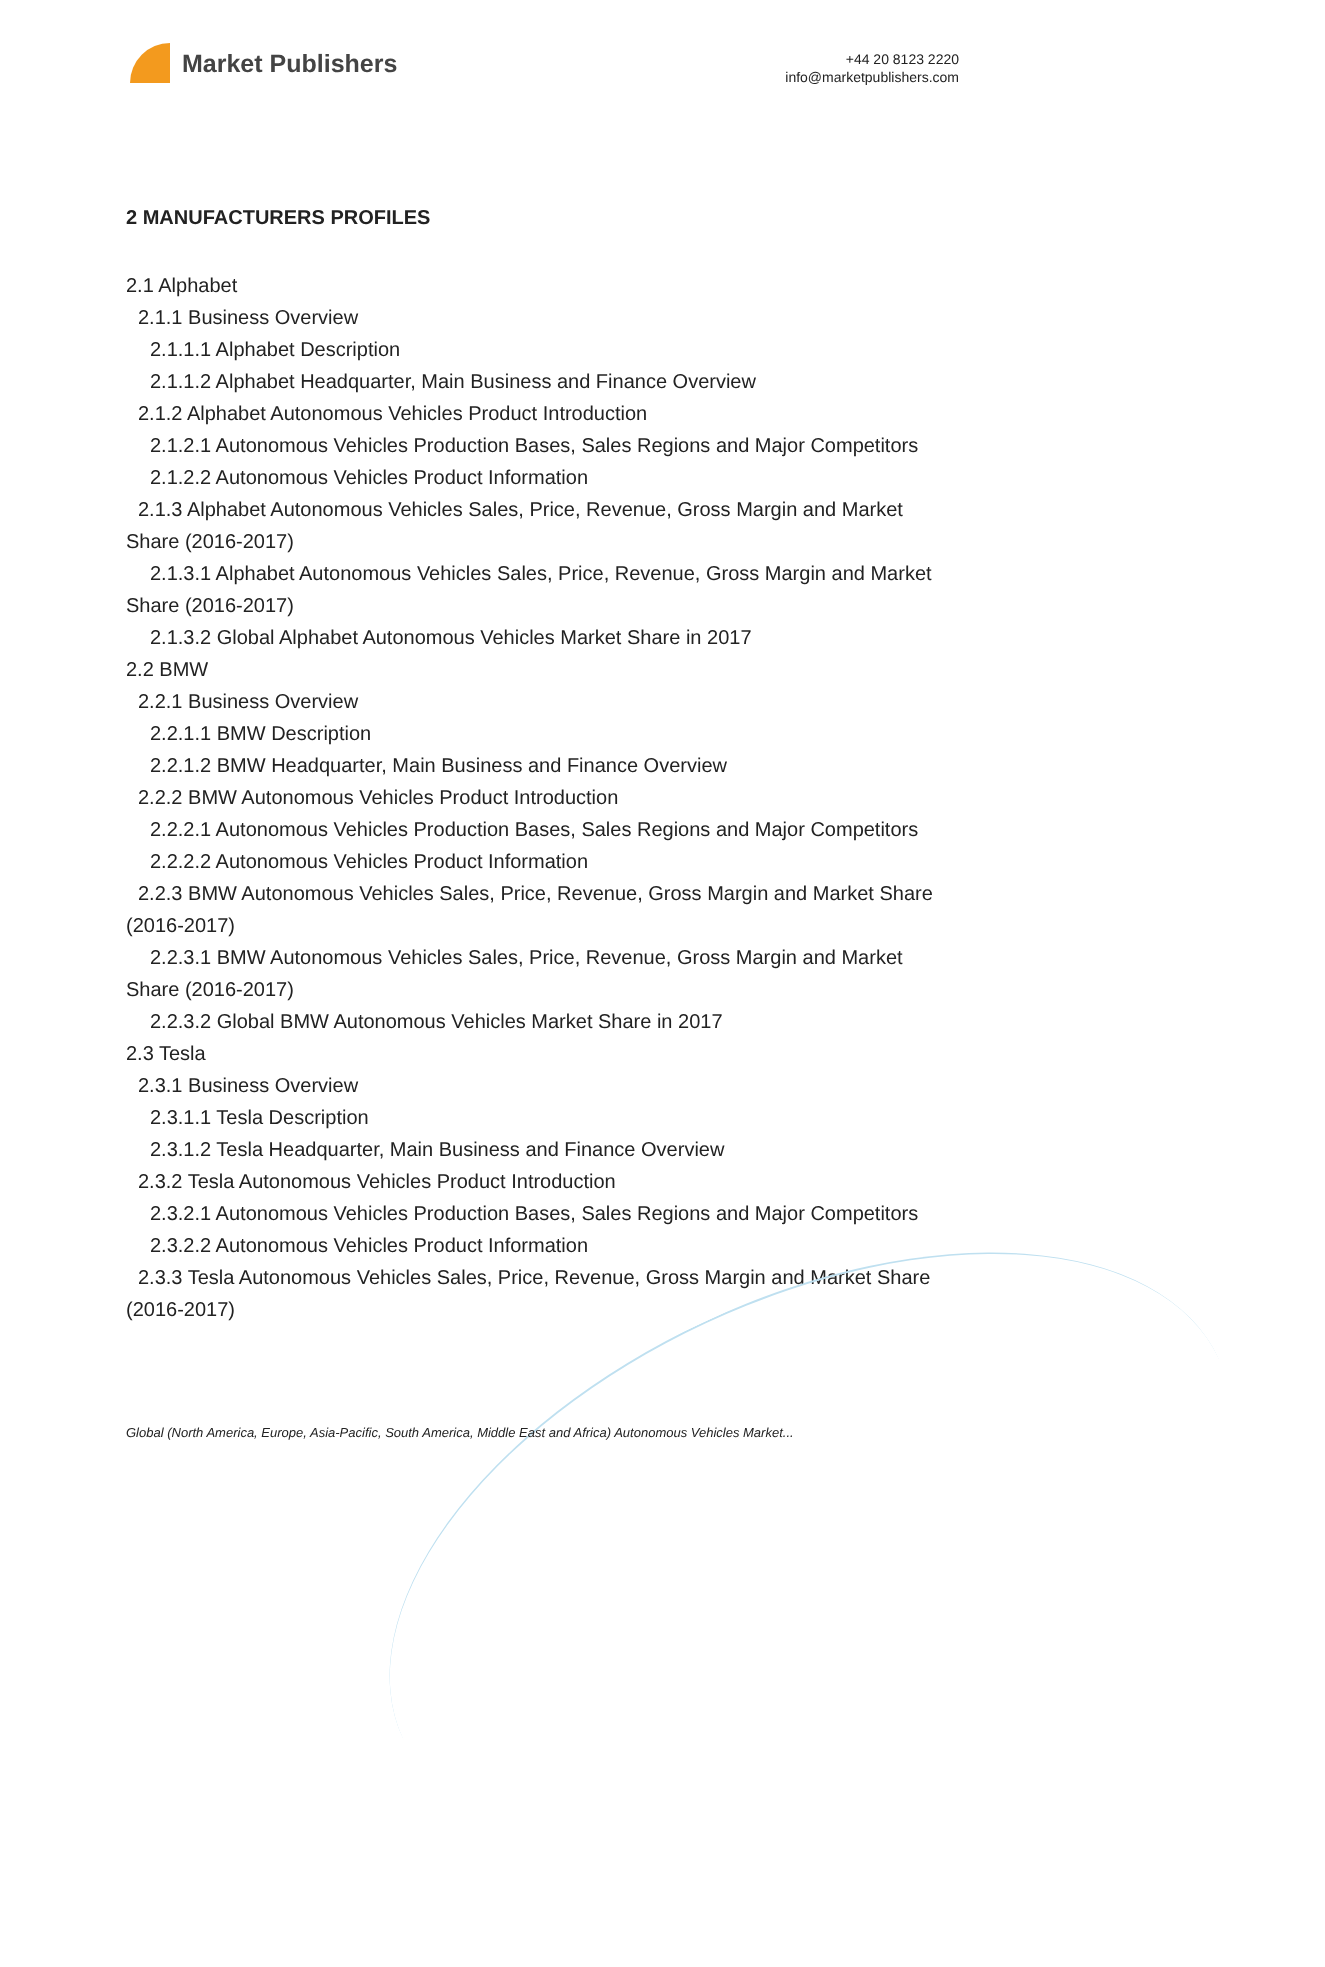Market Publishers
+44 20 8123 2220
info@marketpublishers.com
2 MANUFACTURERS PROFILES
2.1 Alphabet
2.1.1 Business Overview
2.1.1.1 Alphabet Description
2.1.1.2 Alphabet Headquarter, Main Business and Finance Overview
2.1.2 Alphabet Autonomous Vehicles Product Introduction
2.1.2.1 Autonomous Vehicles Production Bases, Sales Regions and Major Competitors
2.1.2.2 Autonomous Vehicles Product Information
2.1.3 Alphabet Autonomous Vehicles Sales, Price, Revenue, Gross Margin and Market Share (2016-2017)
2.1.3.1 Alphabet Autonomous Vehicles Sales, Price, Revenue, Gross Margin and Market Share (2016-2017)
2.1.3.2 Global Alphabet Autonomous Vehicles Market Share in 2017
2.2 BMW
2.2.1 Business Overview
2.2.1.1 BMW Description
2.2.1.2 BMW Headquarter, Main Business and Finance Overview
2.2.2 BMW Autonomous Vehicles Product Introduction
2.2.2.1 Autonomous Vehicles Production Bases, Sales Regions and Major Competitors
2.2.2.2 Autonomous Vehicles Product Information
2.2.3 BMW Autonomous Vehicles Sales, Price, Revenue, Gross Margin and Market Share (2016-2017)
2.2.3.1 BMW Autonomous Vehicles Sales, Price, Revenue, Gross Margin and Market Share (2016-2017)
2.2.3.2 Global BMW Autonomous Vehicles Market Share in 2017
2.3 Tesla
2.3.1 Business Overview
2.3.1.1 Tesla Description
2.3.1.2 Tesla Headquarter, Main Business and Finance Overview
2.3.2 Tesla Autonomous Vehicles Product Introduction
2.3.2.1 Autonomous Vehicles Production Bases, Sales Regions and Major Competitors
2.3.2.2 Autonomous Vehicles Product Information
2.3.3 Tesla Autonomous Vehicles Sales, Price, Revenue, Gross Margin and Market Share (2016-2017)
Global (North America, Europe, Asia-Pacific, South America, Middle East and Africa) Autonomous Vehicles Market...